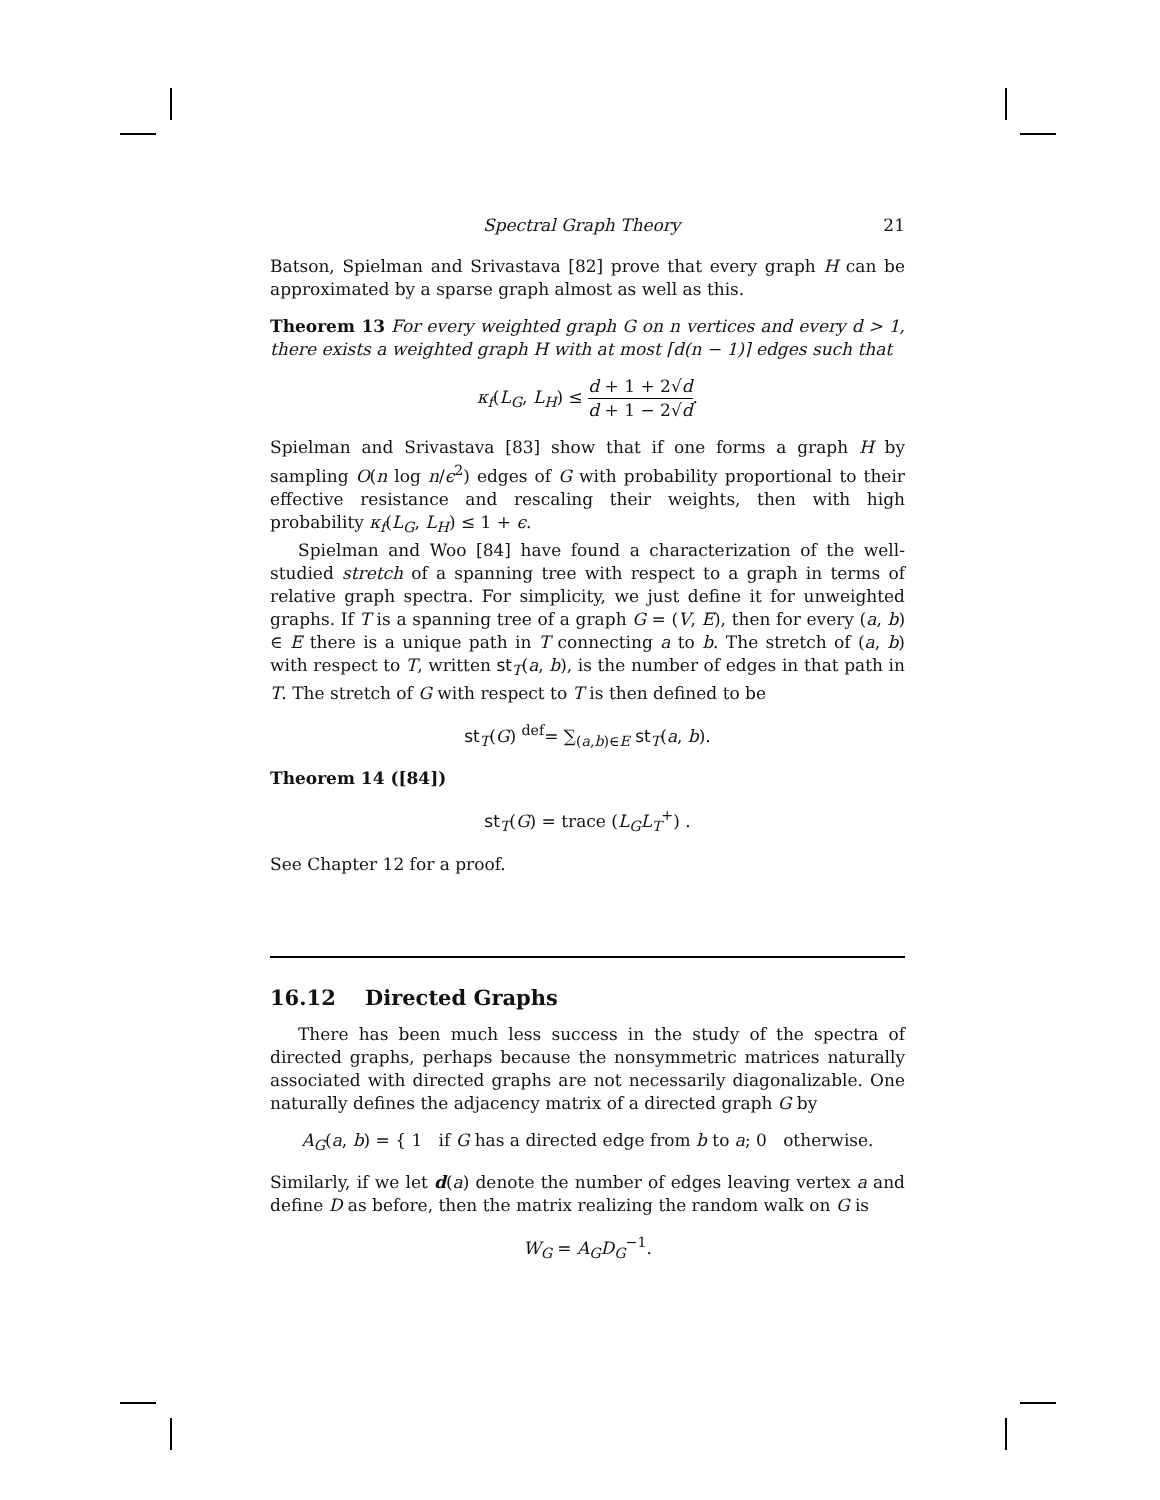Spectral Graph Theory 21
Batson, Spielman and Srivastava [82] prove that every graph H can be approximated by a sparse graph almost as well as this.
Theorem 13 For every weighted graph G on n vertices and every d > 1, there exists a weighted graph H with at most ⌈d(n − 1)⌉ edges such that
κ<sub>f</sub>(L<sub>G</sub>, L<sub>H</sub>) ≤ d + 1 + 2√d d + 1 − 2√d.
Spielman and Srivastava [83] show that if one forms a graph H by sampling O(n log n/ϵ<sup>2</sup>) edges of G with probability proportional to their effective resistance and rescaling their weights, then with high probability κ<sub>f</sub>(L<sub>G</sub>, L<sub>H</sub>) ≤ 1 + ϵ.
Spielman and Woo [84] have found a characterization of the well-studied stretch of a spanning tree with respect to a graph in terms of relative graph spectra. For simplicity, we just define it for unweighted graphs. If T is a spanning tree of a graph G = (V, E), then for every (a, b) ∈ E there is a unique path in T connecting a to b. The stretch of (a, b) with respect to T, written st<sub>T</sub>(a, b), is the number of edges in that path in T. The stretch of G with respect to T is then defined to be
st<sub>T</sub>(G) <sup>def</sup>= ∑<sub>(a,b)∈E</sub> st<sub>T</sub>(a, b).
Theorem 14 ([84])
st<sub>T</sub>(G) = trace (L<sub>G</sub>L<sub>T</sub><sup>+</sup>) .
See Chapter 12 for a proof.
16.12 Directed Graphs
There has been much less success in the study of the spectra of directed graphs, perhaps because the nonsymmetric matrices naturally associated with directed graphs are not necessarily diagonalizable. One naturally defines the adjacency matrix of a directed graph G by
A<sub>G</sub>(a, b) = { 1 if G has a directed edge from b to a; 0 otherwise.
Similarly, if we let d(a) denote the number of edges leaving vertex a and define D as before, then the matrix realizing the random walk on G is
W<sub>G</sub> = A<sub>G</sub>D<sub>G</sub><sup>−1</sup>.